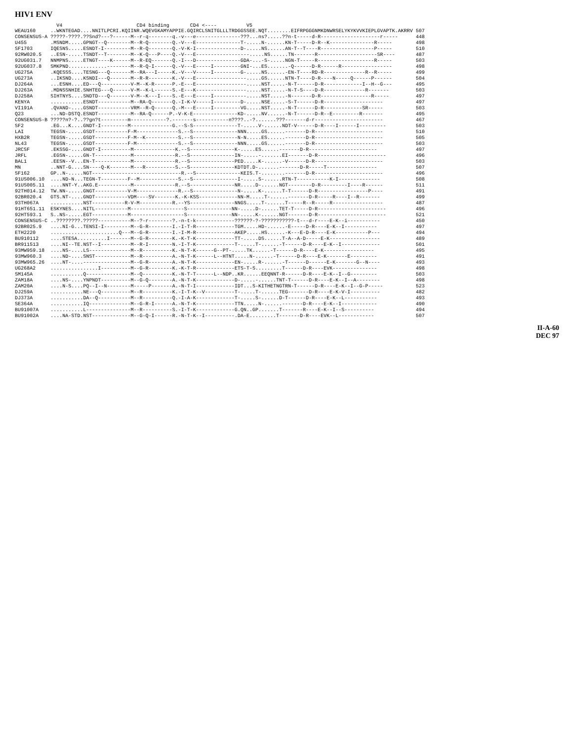HIV1 ENV
V4 CD4 binding CD4 <---- V5
| WEAU160 | ..WKNTEGAD....NNITLPCRI.KQIINR.WQEVGKAMYAPPIE.GQIRCLSNITGLLLTRDGGSSEE.NQT........EIFRPGGGNMKDNWRSELYKYKVVKIEPLGVAPTK.AKRRV | 507 |
| CONSENSUS-A | ?????-????.??Snd?---?------M--r-q--------q.-v---e---------------???...ns?.....??n-t-----d-R--------------------r----- | 448 |
| U455 | .MSNDM.....GPNGT--Q--------M--R-Q--------Q.-V---E---------------T-.....N-......KN-T-----D-R--K---------------R----- | 498 |
| SF1703 | IQESNS.....ESNDT-I---------M--R-Q--------Q.-V-K-I---------------D-.....NS......AN-T--T----R------------------P----- | 510 |
| 92RW020.5 | ..ESN-.....TSNDT--T--------M--K-Q---P----Q.-V---E------------------.....NS......TN-------R--------------------SR---- | 487 |
| 92UG031.7 | NNMPNS.....ETNGT----K------M--R-EQ-------Q.-I---D---------------GDA-...-S-.....NGN-T-----R-------------------R----- | 503 |
| 92UG037.8 | SMKPND.............--------M--R-Q-I------Q.-V---E-----I---------GNI-...ES.......-Q------D-R------R----------------- | 498 |
| UG275A | .KQESSS....TESNG---Q-------M--RA---I-----K.-V---V-----I---------G-.....NS......-EN-T----RD-R--------------R--R----- | 499 |
| UG273A | ..IKSND....KSNDI---Q-------M--R-R--------K.-V---E-----------------.....GS......NTN-T----D-R----N-----Q------P------ | 504 |
| DJ264A | ...ESNH....ED---Q----------V-M--K-R------P.-E---E-----------------.....NST.....-N-T------D-R-------------I--H--G--- | 495 |
| DJ263A | .MDNSSNHIE.SNHTEG---Q------V-M--K-L------S.-E---K-----------------.....NST.....-N-T-S----D-R--------------R------- | 503 |
| DJ258A | SIHTNYS....SNDTD---Q-------V-M--K---I----S.-E---E-----I-----------.....NST.....-N-------D-R-----------------R----- | 497 |
| KENYA | ...........ESNDT-----------M--RA-Q-------Q.-I-K-V-----I---------D-.....NSE.....-S-T------D-R-------------------- | 497 |
| VI191A | .QVAND-....GSNDT-----------VRM--R-Q------Q.-M---E-----I---------VG.....NST.....-N-T------D-R-------------SR----- | 503 |
| Q23 | ...ND-DSTQ.ESNDT-----------M--RA-Q------P.-V-K-E---------------KD-.....NV......-N-T------D-R--E---------R------- | 495 |
| CONSENSUS-B | ?????n?-?..??gn?t---------m------------?.-------s-----------n????..-?.......???-------d-r----------------------- | 467 |
| SF2 | .EG...K....GNDT-I---------M--------------G.--S-S---------------T-.....V-......NDT-V------D-R----I------I--------- | 503 |
| LAI | TEGSN-.....GSDT-----------F-M--------------S.--S---------------NNN.....GS......-------D-R----------------------- | 510 |
| HXB2R | TEGSN-.....GSDT-----------F-M--K-----------S.--S---------------N-N.....ES......-------D-R----------------------- | 505 |
| NL43 | TEGSN-.....GSDT-----------F-M--------------S.--S---------------NNN.....GS......-------D-R----------------------- | 503 |
| JRCSF | .EKSSG-....GNDT-I----------M--------------K.--S---------------K-.....ES......-------D-R----------------------- | 497 |
| JRFL | .EGSN-.....GN-T------------M--------------R.--S---------------IN-.....-.......EI-------D-R----------------------- | 496 |
| BAL1 | .EESN--V...EN-T------------M--------------R.--S---------------PED.....K-......-V------D-R----------------------- | 503 |
| MN | ..NNT-G....SN----Q-K-------M---R----------S.--S---------------KDTDT.D-.......-------D-R-----T----------------- | 507 |
| SF162 | GP..N-.....NGT------------------------------R.--S---------------KEIS.T-........-------D-R----------------------- | 496 |
| 91US006.10 | ....ND-N...TEGN-T---------F--M-------------S.--S---------------I-.....S-......RTN-T-----------K-I-------------- | 508 |
| 91US005.11 | ....NNT-Y..AKG.E-----------M--------------R.--S---------------NR.....D-......NGT--------D-R---------I----R------ | 511 |
| 92TH014.12 | TW.NN-.....GNGT-----------V-M--------------R.--S---------------N-.....K-......T-T------D-R-----------------P---- | 491 |
| 92BR020.4 | GTS.NT-....GNDT-----------VDM----SV-------K.-K-KSS-------------NN-M.....T-......-------D-R-----R----I--R------- | 499 |
| 93TH067A | ...........NST-----------R-V-M-----------R.--YS---------------NNGS.....T-......T-----R--R-----R----------------- | 487 |
| 91HT651.11 | ESKYNES....NITL-----------M------------------S---------------NN-.....D-......TET-T-----D-R----------------------- | 496 |
| 92HT593.1 | S..NS-.....EGT------------M------------------S---------------NN-.....K-......NGT-------D-R----------------------- | 521 |
| CONSENSUS-C | ..????????.?????-----------M--?-r--------?.-n-t-k-------------??????-?-???????????-t---d-r----E-K--i----------- | 450 |
| 92BR025.9 | ....NI-G...TENSI-I---------M--G-R--------I.-I-T-R-------------TGM.....HD-......-E-----D-R----E-K--I----------- | 497 |
| ETH2220 | .......................Q---M--G-R--------I.-I-M-R-------------AKEP.....HS......-K---E-D-R----E-K-----------P--- | 494 |
| BU910112 | ....STESA..........I-------M--G-R--------K.-K-T-K-------------TT-.....DS......T-A--A-D-----E-K----------------- | 489 |
| BR91151З | ....NI--TE.NST--I----------M--R-I--------N.-I-T-K-------------T-.....T-......-T------D-R----E-K--I------------- | 501 |
| 93MW959.18 | ....NS-....LS--------------M--R----------K.-N-T-K------G--PT-.....TK......-T------D-R----E-K----------------- | 495 |
| 93MW960.3 | ....ND-....SNST------------M--R----------A.-N-T-K------L--HTNT.....N-......-T------D-R----E-K-------E--------- | 491 |
| 93MW965.26 | ....NT-....----------------M--G-R--------A.-N-T-K-------------EN-.....R-......-T------D------E-K-------G--N---- | 493 |
| UG268A2 | ................I----------M--G-R--------K.-K-T-R-------------ETS-T-S.........T------D-R----EVK--------------- | 498 |
| SM145A | ...........Q---------------M--Q----------K.-N-T-T------L--NDP..KR......EEQNNT-R------D-R----E-K--I--G--------- | 503 |
| ZAM18A | ....NS-....YNPNDT----------M--G-Q--------A.-N-T-K-------------D-.....-......TNT-T------D-R----E-K--I--A-------- | 498 |
| ZAM20A | ....N-S....PQ--I--N--------M-----P-------A.-N-T-I-------------IDT...S-KITHETNGTRN-T------D-R----E-K--I--G-P----- | 523 |
| DJ259A | ...........NE---Q----------M--R----------K.-I-T-K--V----------T-.....T-......TEG-------D-R----E-K-V-I---------- | 482 |
| DJ373A | ...........DA--Q-----------M--R----------Q.-I-A-K-------------T-.....S-......D-T------D-R----E-K--L----------- | 493 |
| SE364A | ...........IQ--------------M--G-R-I------A.-N-T-K-------------TTN.....N-......-------D-R----E-K--I------------ | 490 |
| BU91007A | ...........L---------------M--R----------S.-I-T-K-------------G.QN..GP.......T-------R----E-K--I--S---------- | 494 |
| BU91002A | ....NA-STD.NST-------------M--G-Q-I------R.-N-T-K--I----------.DA-E.........T-------D-R----EVK--L------------ | 507 |
II-A-60
DEC 97